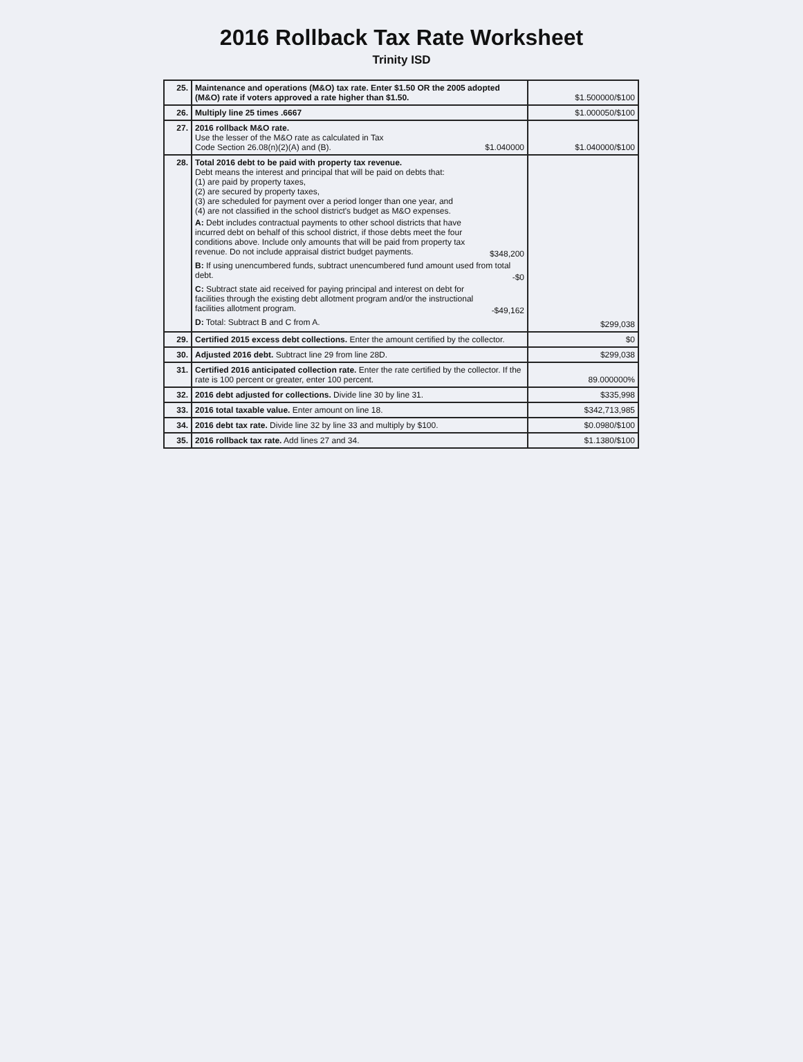2016 Rollback Tax Rate Worksheet
Trinity ISD
| 25. | Maintenance and operations (M&O) tax rate. Enter $1.50 OR the 2005 adopted (M&O) rate if voters approved a rate higher than $1.50. | $1.500000/$100 |
| 26. | Multiply line 25 times .6667 | $1.000050/$100 |
| 27. | 2016 rollback M&O rate. Use the lesser of the M&O rate as calculated in Tax Code Section 26.08(n)(2)(A) and (B). $1.040000 | $1.040000/$100 |
| 28. | Total 2016 debt to be paid with property tax revenue. Debt means the interest and principal that will be paid on debts that: (1) are paid by property taxes, (2) are secured by property taxes, (3) are scheduled for payment over a period longer than one year, and (4) are not classified in the school district's budget as M&O expenses. A: Debt includes contractual payments to other school districts that have incurred debt on behalf of this school district, if those debts meet the four conditions above. Include only amounts that will be paid from property tax revenue. Do not include appraisal district budget payments. $348,200 B: If using unencumbered funds, subtract unencumbered fund amount used from total debt. -$0 C: Subtract state aid received for paying principal and interest on debt for facilities through the existing debt allotment program and/or the instructional facilities allotment program. -$49,162 D: Total: Subtract B and C from A. | $299,038 |
| 29. | Certified 2015 excess debt collections. Enter the amount certified by the collector. | $0 |
| 30. | Adjusted 2016 debt. Subtract line 29 from line 28D. | $299,038 |
| 31. | Certified 2016 anticipated collection rate. Enter the rate certified by the collector. If the rate is 100 percent or greater, enter 100 percent. | 89.000000% |
| 32. | 2016 debt adjusted for collections. Divide line 30 by line 31. | $335,998 |
| 33. | 2016 total taxable value. Enter amount on line 18. | $342,713,985 |
| 34. | 2016 debt tax rate. Divide line 32 by line 33 and multiply by $100. | $0.0980/$100 |
| 35. | 2016 rollback tax rate. Add lines 27 and 34. | $1.1380/$100 |